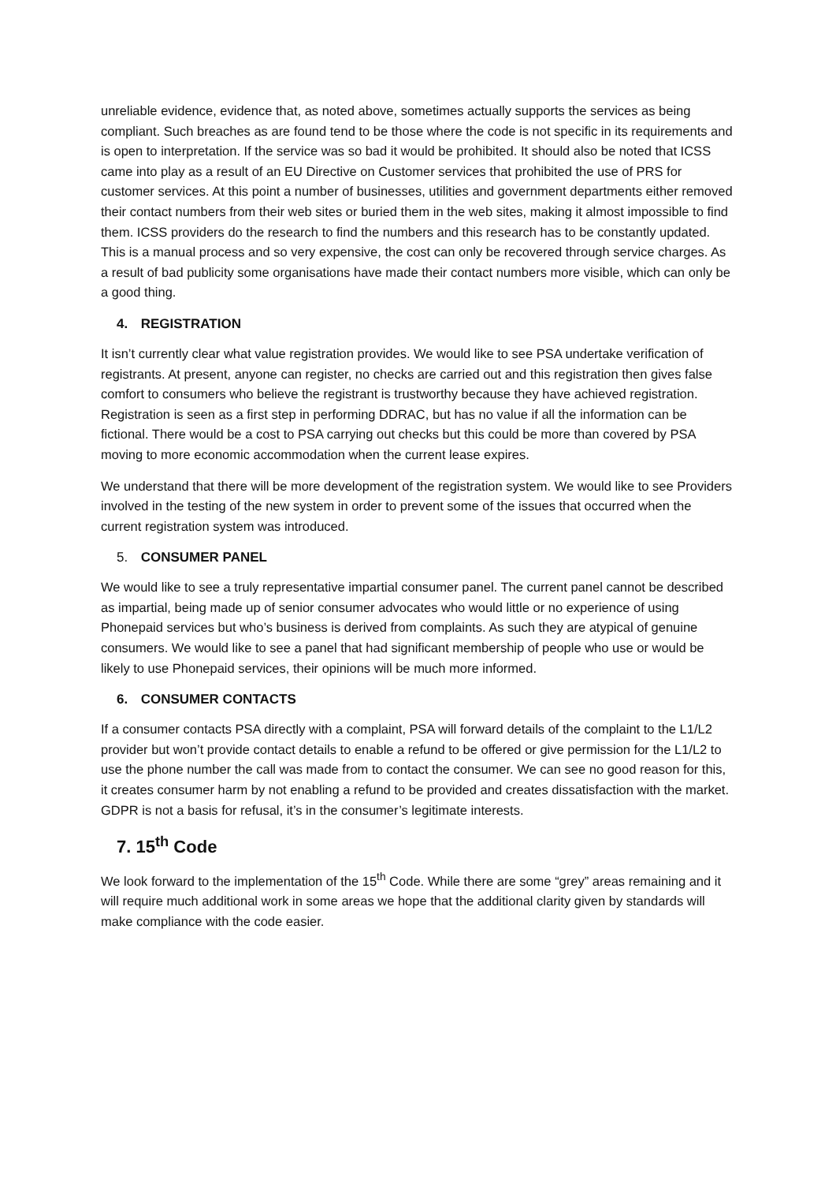unreliable evidence, evidence that, as noted above, sometimes actually supports the services as being compliant. Such breaches as are found tend to be those where the code is not specific in its requirements and is open to interpretation. If the service was so bad it would be prohibited. It should also be noted that ICSS came into play as a result of an EU Directive on Customer services that prohibited the use of PRS for customer services. At this point a number of businesses, utilities and government departments either removed their contact numbers from their web sites or buried them in the web sites, making it almost impossible to find them. ICSS providers do the research to find the numbers and this research has to be constantly updated. This is a manual process and so very expensive, the cost can only be recovered through service charges. As a result of bad publicity some organisations have made their contact numbers more visible, which can only be a good thing.
4. REGISTRATION
It isn’t currently clear what value registration provides. We would like to see PSA undertake verification of registrants. At present, anyone can register, no checks are carried out and this registration then gives false comfort to consumers who believe the registrant is trustworthy because they have achieved registration. Registration is seen as a first step in performing DDRAC, but has no value if all the information can be fictional. There would be a cost to PSA carrying out checks but this could be more than covered by PSA moving to more economic accommodation when the current lease expires.
We understand that there will be more development of the registration system. We would like to see Providers involved in the testing of the new system in order to prevent some of the issues that occurred when the current registration system was introduced.
5. CONSUMER PANEL
We would like to see a truly representative impartial consumer panel. The current panel cannot be described as impartial, being made up of senior consumer advocates who would little or no experience of using Phonepaid services but who’s business is derived from complaints. As such they are atypical of genuine consumers. We would like to see a panel that had significant membership of people who use or would be likely to use Phonepaid services, their opinions will be much more informed.
6. CONSUMER CONTACTS
If a consumer contacts PSA directly with a complaint, PSA will forward details of the complaint to the L1/L2 provider but won’t provide contact details to enable a refund to be offered or give permission for the L1/L2 to use the phone number the call was made from to contact the consumer. We can see no good reason for this, it creates consumer harm by not enabling a refund to be provided and creates dissatisfaction with the market. GDPR is not a basis for refusal, it’s in the consumer’s legitimate interests.
7. 15<sup>th</sup> Code
We look forward to the implementation of the 15<sup>th</sup> Code. While there are some “grey” areas remaining and it will require much additional work in some areas we hope that the additional clarity given by standards will make compliance with the code easier.